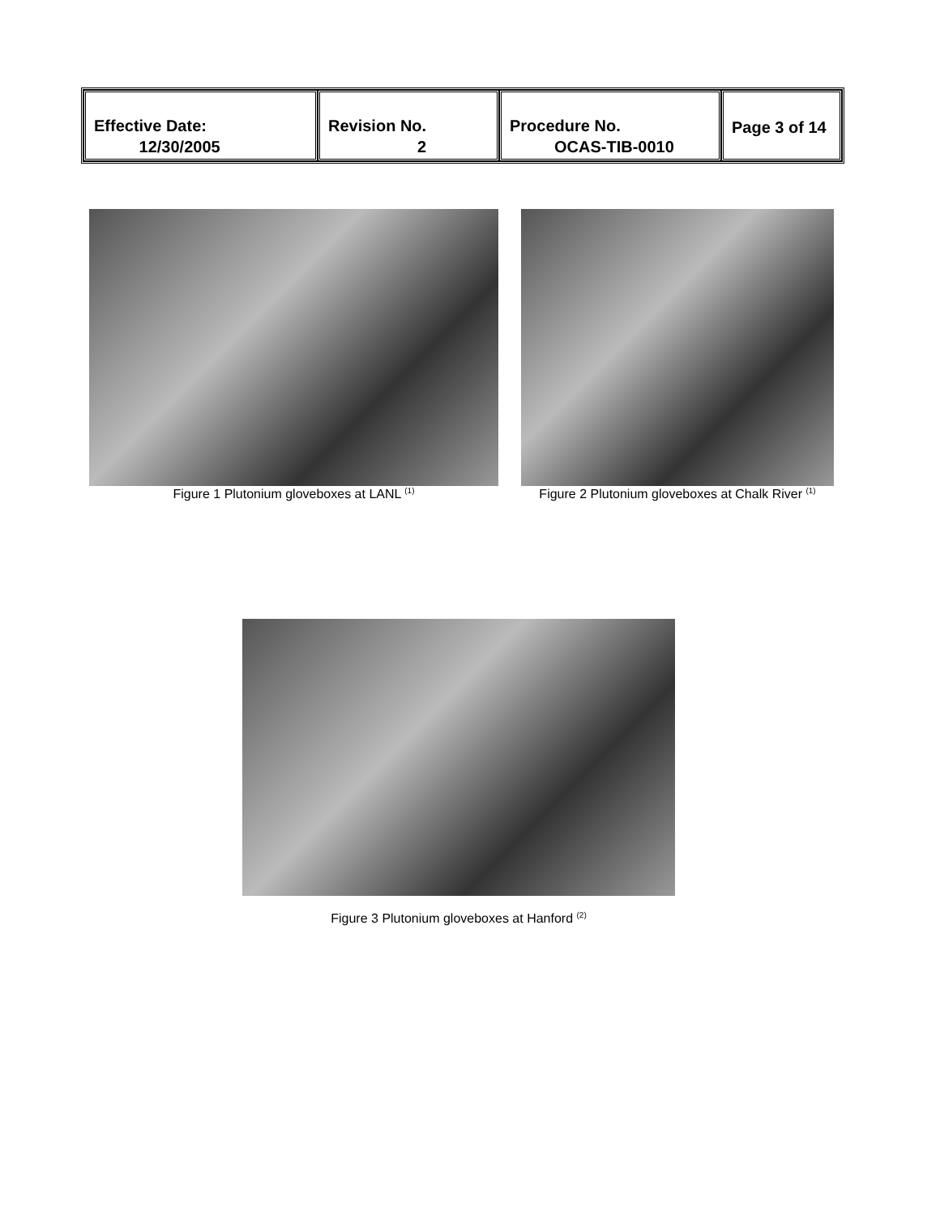| Effective Date: 12/30/2005 | Revision No. 2 | Procedure No. OCAS-TIB-0010 | Page 3 of 14 |
Figure 1 Plutonium gloveboxes at LANL <sup>(1)</sup>
Figure 2 Plutonium gloveboxes at Chalk River <sup>(1)</sup>
Figure 3 Plutonium gloveboxes at Hanford <sup>(2)</sup>